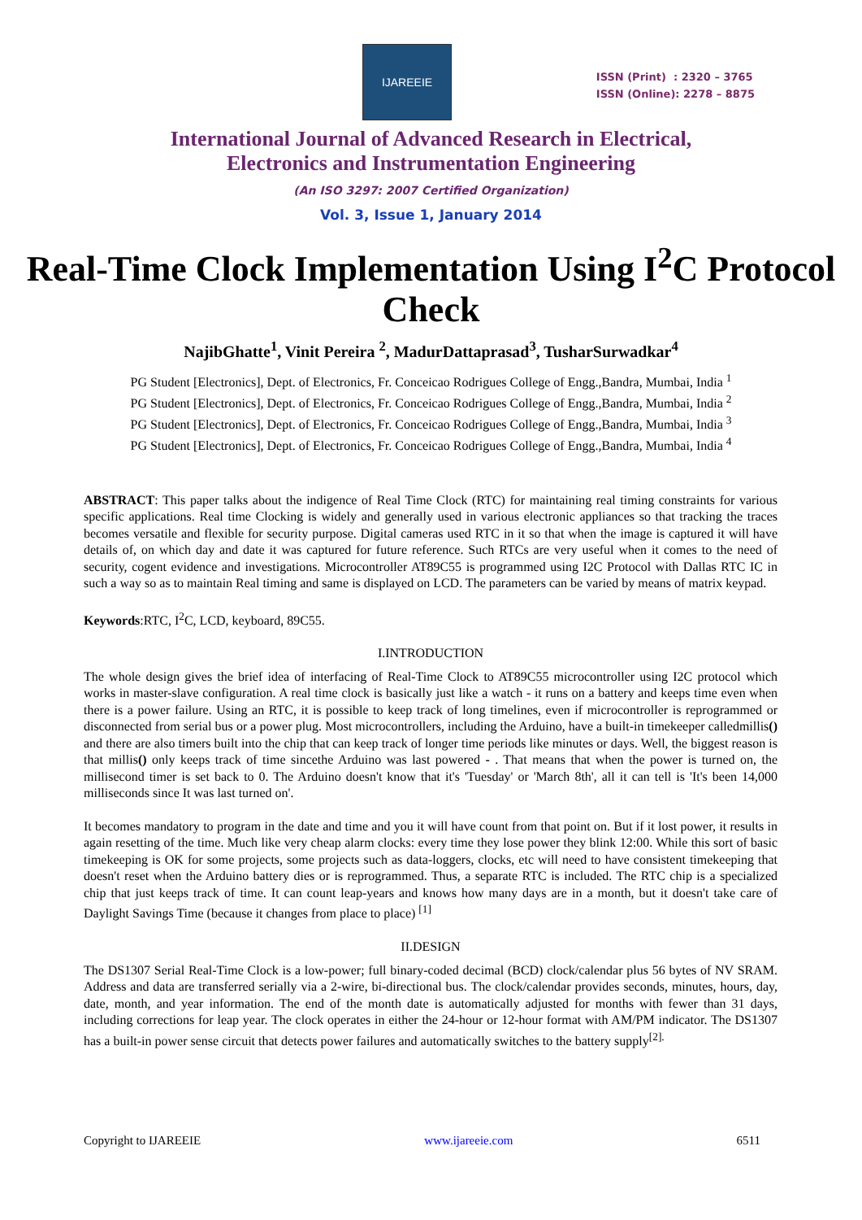IJAREEIE
ISSN (Print) : 2320 – 3765
ISSN (Online): 2278 – 8875
International Journal of Advanced Research in Electrical,
Electronics and Instrumentation Engineering
(An ISO 3297: 2007 Certified Organization)
Vol. 3, Issue 1, January 2014
Real-Time Clock Implementation Using I<sup>2</sup>C Protocol Check
NajibGhatte<sup>1</sup>, Vinit Pereira <sup>2</sup>, MadurDattaprasad<sup>3</sup>, TusharSurwadkar<sup>4</sup>
PG Student [Electronics], Dept. of Electronics, Fr. Conceicao Rodrigues College of Engg.,Bandra, Mumbai, India <sup>1</sup>
PG Student [Electronics], Dept. of Electronics, Fr. Conceicao Rodrigues College of Engg.,Bandra, Mumbai, India <sup>2</sup>
PG Student [Electronics], Dept. of Electronics, Fr. Conceicao Rodrigues College of Engg.,Bandra, Mumbai, India <sup>3</sup>
PG Student [Electronics], Dept. of Electronics, Fr. Conceicao Rodrigues College of Engg.,Bandra, Mumbai, India <sup>4</sup>
ABSTRACT: This paper talks about the indigence of Real Time Clock (RTC) for maintaining real timing constraints for various specific applications. Real time Clocking is widely and generally used in various electronic appliances so that tracking the traces becomes versatile and flexible for security purpose. Digital cameras used RTC in it so that when the image is captured it will have details of, on which day and date it was captured for future reference. Such RTCs are very useful when it comes to the need of security, cogent evidence and investigations. Microcontroller AT89C55 is programmed using I2C Protocol with Dallas RTC IC in such a way so as to maintain Real timing and same is displayed on LCD. The parameters can be varied by means of matrix keypad.
Keywords:RTC, I<sup>2</sup>C, LCD, keyboard, 89C55.
I.INTRODUCTION
The whole design gives the brief idea of interfacing of Real-Time Clock to AT89C55 microcontroller using I2C protocol which works in master-slave configuration. A real time clock is basically just like a watch - it runs on a battery and keeps time even when there is a power failure. Using an RTC, it is possible to keep track of long timelines, even if microcontroller is reprogrammed or disconnected from serial bus or a power plug. Most microcontrollers, including the Arduino, have a built-in timekeeper calledmillis() and there are also timers built into the chip that can keep track of longer time periods like minutes or days. Well, the biggest reason is that millis() only keeps track of time sincethe Arduino was last powered - . That means that when the power is turned on, the millisecond timer is set back to 0. The Arduino doesn't know that it's 'Tuesday' or 'March 8th', all it can tell is 'It's been 14,000 milliseconds since It was last turned on'.
It becomes mandatory to program in the date and time and you it will have count from that point on. But if it lost power, it results in again resetting of the time. Much like very cheap alarm clocks: every time they lose power they blink 12:00. While this sort of basic timekeeping is OK for some projects, some projects such as data-loggers, clocks, etc will need to have consistent timekeeping that doesn't reset when the Arduino battery dies or is reprogrammed. Thus, a separate RTC is included. The RTC chip is a specialized chip that just keeps track of time. It can count leap-years and knows how many days are in a month, but it doesn't take care of Daylight Savings Time (because it changes from place to place) <sup>[1]</sup>
II.DESIGN
The DS1307 Serial Real-Time Clock is a low-power; full binary-coded decimal (BCD) clock/calendar plus 56 bytes of NV SRAM. Address and data are transferred serially via a 2-wire, bi-directional bus. The clock/calendar provides seconds, minutes, hours, day, date, month, and year information. The end of the month date is automatically adjusted for months with fewer than 31 days, including corrections for leap year. The clock operates in either the 24-hour or 12-hour format with AM/PM indicator. The DS1307 has a built-in power sense circuit that detects power failures and automatically switches to the battery supply<sup>[2].</sup>
Copyright to IJAREEIE www.ijareeie.com 6511